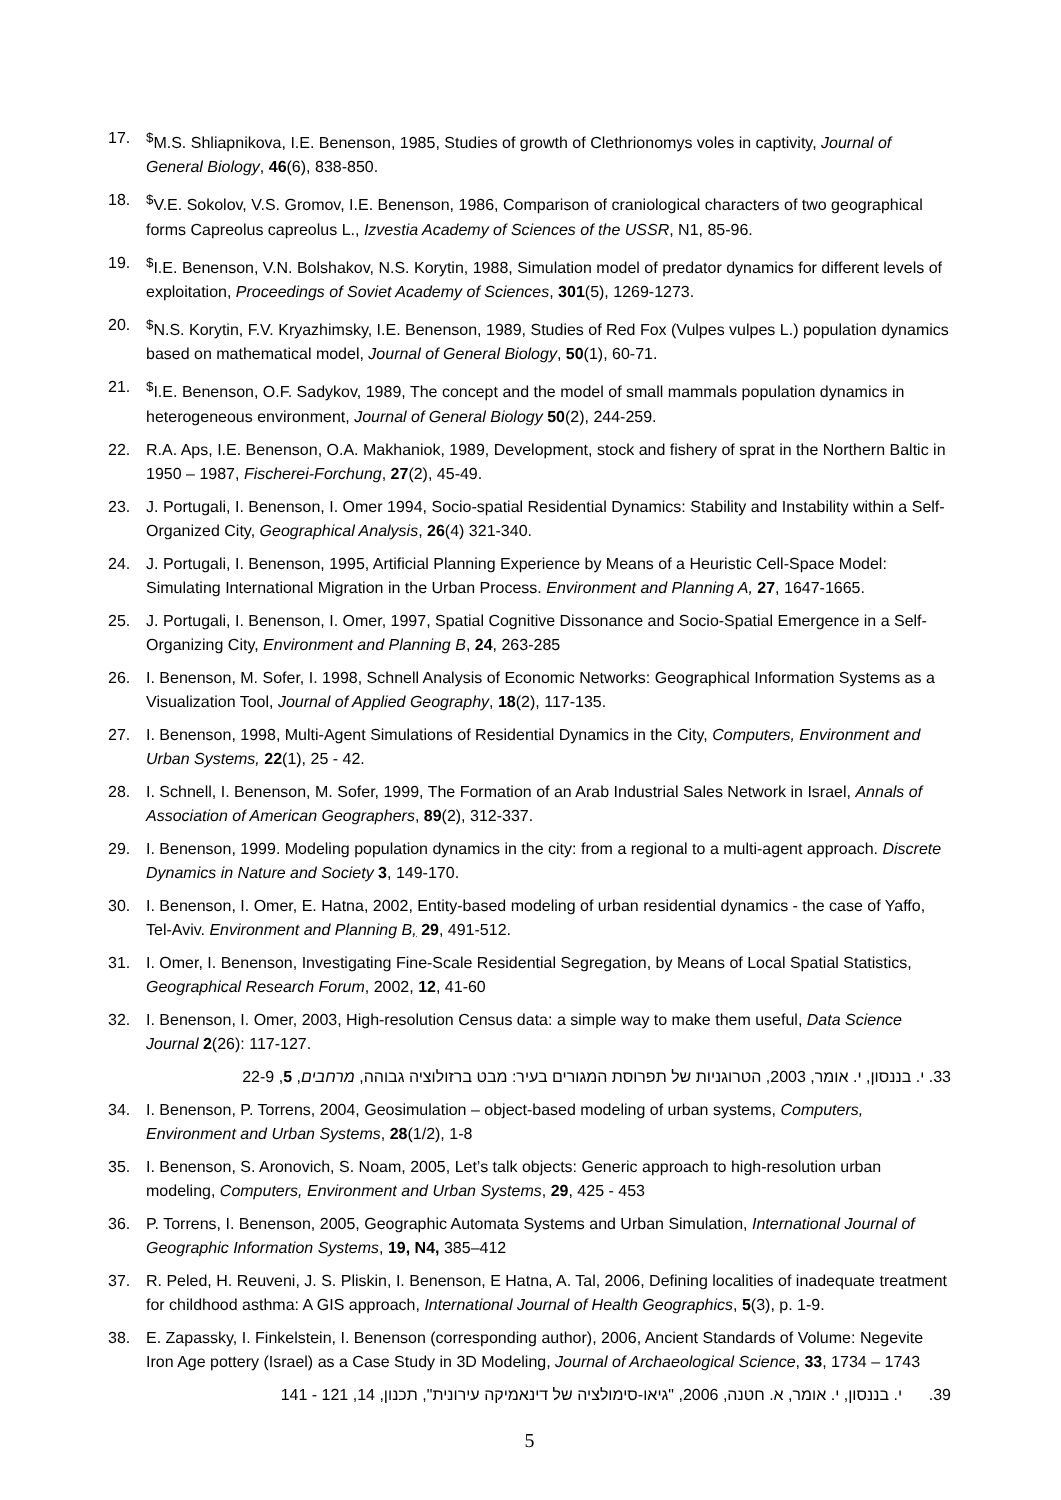17.<sup>$</sup>M.S. Shliapnikova, I.E. Benenson, 1985, Studies of growth of Clethrionomys voles in captivity, Journal of General Biology, 46(6), 838-850.
18.<sup>$</sup>V.E. Sokolov, V.S. Gromov, I.E. Benenson, 1986, Comparison of craniological characters of two geographical forms Capreolus capreolus L., Izvestia Academy of Sciences of the USSR, N1, 85-96.
19.<sup>$</sup>I.E. Benenson, V.N. Bolshakov, N.S. Korytin, 1988, Simulation model of predator dynamics for different levels of exploitation, Proceedings of Soviet Academy of Sciences, 301(5), 1269-1273.
20.<sup>$</sup>N.S. Korytin, F.V. Kryazhimsky, I.E. Benenson, 1989, Studies of Red Fox (Vulpes vulpes L.) population dynamics based on mathematical model, Journal of General Biology, 50(1), 60-71.
21.<sup>$</sup>I.E. Benenson, O.F. Sadykov, 1989, The concept and the model of small mammals population dynamics in heterogeneous environment, Journal of General Biology 50(2), 244-259.
22. R.A. Aps, I.E. Benenson, O.A. Makhaniok, 1989, Development, stock and fishery of sprat in the Northern Baltic in 1950 – 1987, Fischerei-Forchung, 27(2), 45-49.
23. J. Portugali, I. Benenson, I. Omer 1994, Socio-spatial Residential Dynamics: Stability and Instability within a Self-Organized City, Geographical Analysis, 26(4) 321-340.
24. J. Portugali, I. Benenson, 1995, Artificial Planning Experience by Means of a Heuristic Cell-Space Model: Simulating International Migration in the Urban Process. Environment and Planning A, 27, 1647-1665.
25. J. Portugali, I. Benenson, I. Omer, 1997, Spatial Cognitive Dissonance and Socio-Spatial Emergence in a Self-Organizing City, Environment and Planning B, 24, 263-285
26. I. Benenson, M. Sofer, I. 1998, Schnell Analysis of Economic Networks: Geographical Information Systems as a Visualization Tool, Journal of Applied Geography, 18(2), 117-135.
27. I. Benenson, 1998, Multi-Agent Simulations of Residential Dynamics in the City, Computers, Environment and Urban Systems, 22(1), 25 - 42.
28. I. Schnell, I. Benenson, M. Sofer, 1999, The Formation of an Arab Industrial Sales Network in Israel, Annals of Association of American Geographers, 89(2), 312-337.
29. I. Benenson, 1999. Modeling population dynamics in the city: from a regional to a multi-agent approach. Discrete Dynamics in Nature and Society 3, 149-170.
30. I. Benenson, I. Omer, E. Hatna, 2002, Entity-based modeling of urban residential dynamics - the case of Yaffo, Tel-Aviv. Environment and Planning B, 29, 491-512.
31. I. Omer, I. Benenson, Investigating Fine-Scale Residential Segregation, by Means of Local Spatial Statistics, Geographical Research Forum, 2002, 12, 41-60
32. I. Benenson, I. Omer, 2003, High-resolution Census data: a simple way to make them useful, Data Science Journal 2(26): 117-127.
33. י. בננסון, י. אומר, 2003, הטרוגניות של תפרוסת המגורים בעיר: מבט ברזולוציה גבוהה, מרחבים, 5, 22-9
34. I. Benenson, P. Torrens, 2004, Geosimulation – object-based modeling of urban systems, Computers, Environment and Urban Systems, 28(1/2), 1-8
35. I. Benenson, S. Aronovich, S. Noam, 2005, Let’s talk objects: Generic approach to high-resolution urban modeling, Computers, Environment and Urban Systems, 29, 425 - 453
36. P. Torrens, I. Benenson, 2005, Geographic Automata Systems and Urban Simulation, International Journal of Geographic Information Systems, 19, N4, 385–412
37. R. Peled, H. Reuveni, J. S. Pliskin, I. Benenson, E Hatna, A. Tal, 2006, Defining localities of inadequate treatment for childhood asthma: A GIS approach, International Journal of Health Geographics, 5(3), p. 1-9.
38. E. Zapassky, I. Finkelstein, I. Benenson (corresponding author), 2006, Ancient Standards of Volume: Negevite Iron Age pottery (Israel) as a Case Study in 3D Modeling, Journal of Archaeological Science, 33, 1734 – 1743
39. י. בננסון, י. אומר, א. חטנה, 2006, "גיאו-סימולציה של דינאמיקה עירונית", תכנון, 14, 121 - 141
5